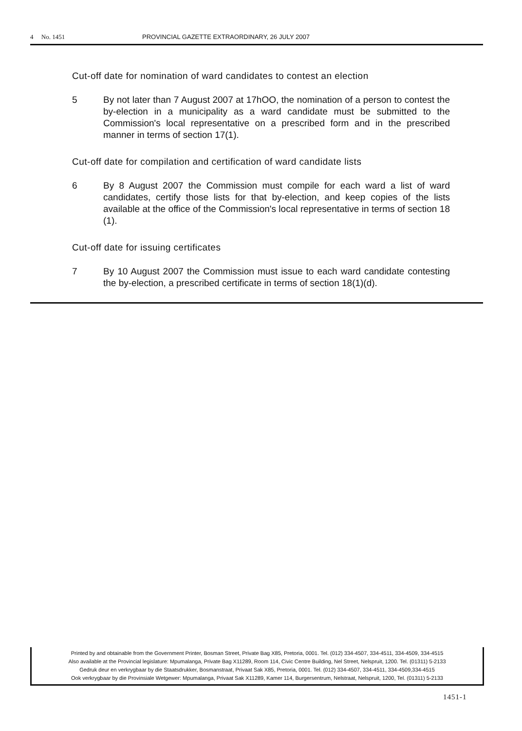4 No. 1451 PROVINCIAL GAZETTE EXTRAORDINARY, 26 JULY 2007
Cut-off date for nomination of ward candidates to contest an election
5 By not later than 7 August 2007 at 17hOO, the nomination of a person to contest the by-election in a municipality as a ward candidate must be submitted to the Commission's local representative on a prescribed form and in the prescribed manner in terms of section 17(1).
Cut-off date for compilation and certification of ward candidate lists
6 By 8 August 2007 the Commission must compile for each ward a list of ward candidates, certify those lists for that by-election, and keep copies of the lists available at the office of the Commission's local representative in terms of section 18 (1).
Cut-off date for issuing certificates
7 By 10 August 2007 the Commission must issue to each ward candidate contesting the by-election, a prescribed certificate in terms of section 18(1)(d).
Printed by and obtainable from the Government Printer, Bosman Street, Private Bag X85, Pretoria, 0001. Tel. (012) 334-4507, 334-4511, 334-4509, 334-4515
Also available at the Provincial legislature: Mpumalanga, Private Bag X11289, Room 114, Civic Centre Building, Nel Street, Nelspruit, 1200. Tel. (01311) 5-2133
Gedruk deur en verkrygbaar by die Staatsdrukker, Bosmanstraat, Privaat Sak X85, Pretoria, 0001. Tel. (012) 334-4507, 334-4511, 334-4509,334-4515
Ook verkrygbaar by die Provinsiale Wetgewer: Mpumalanga, Privaat Sak X11289, Kamer 114, Burgersentrum, Nelstraat, Nelspruit, 1200, Tel. (01311) 5-2133
1451-1